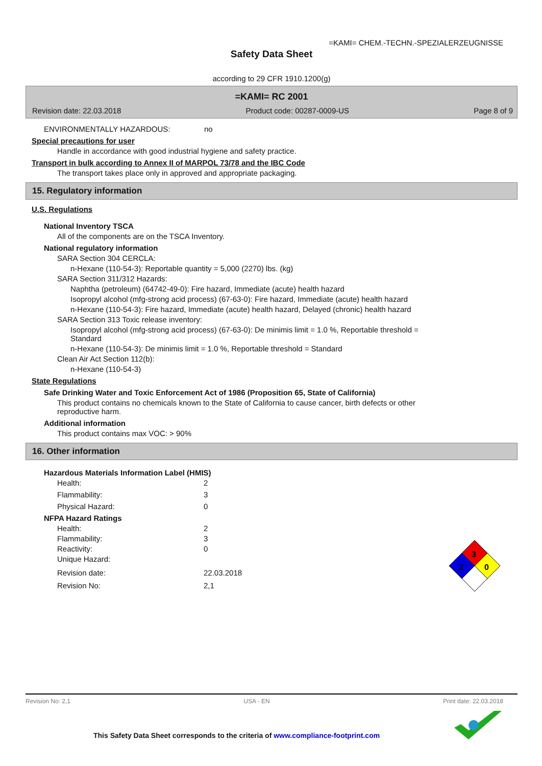=KAMI= CHEM.-TECHN.-SPEZIALERZEUGNISSE
Safety Data Sheet
according to 29 CFR 1910.1200(g)
=KAMI= RC 2001
Revision date: 22.03.2018 Product code: 00287-0009-US Page 8 of 9
ENVIRONMENTALLY HAZARDOUS: no
Special precautions for user
Handle in accordance with good industrial hygiene and safety practice.
Transport in bulk according to Annex II of MARPOL 73/78 and the IBC Code
The transport takes place only in approved and appropriate packaging.
15. Regulatory information
U.S. Regulations
National Inventory TSCA
All of the components are on the TSCA Inventory.
National regulatory information
SARA Section 304 CERCLA:
n-Hexane (110-54-3): Reportable quantity = 5,000 (2270) lbs. (kg)
SARA Section 311/312 Hazards:
Naphtha (petroleum) (64742-49-0): Fire hazard, Immediate (acute) health hazard
Isopropyl alcohol (mfg-strong acid process) (67-63-0): Fire hazard, Immediate (acute) health hazard
n-Hexane (110-54-3): Fire hazard, Immediate (acute) health hazard, Delayed (chronic) health hazard
SARA Section 313 Toxic release inventory:
Isopropyl alcohol (mfg-strong acid process) (67-63-0): De minimis limit = 1.0 %, Reportable threshold =
Standard
n-Hexane (110-54-3): De minimis limit = 1.0 %, Reportable threshold = Standard
Clean Air Act Section 112(b):
n-Hexane (110-54-3)
State Regulations
Safe Drinking Water and Toxic Enforcement Act of 1986 (Proposition 65, State of California)
This product contains no chemicals known to the State of California to cause cancer, birth defects or other
reproductive harm.
Additional information
This product contains max VOC: > 90%
16. Other information
Hazardous Materials Information Label (HMIS)
Health: 2
Flammability: 3
Physical Hazard: 0
NFPA Hazard Ratings
Health: 2
Flammability: 3
Reactivity: 0
Unique Hazard:
Revision date: 22.03.2018
Revision No: 2,1
3
2
0
Revision No: 2,1 USA - EN Print date: 22.03.2018
This Safety Data Sheet corresponds to the criteria of www.compliance-footprint.com